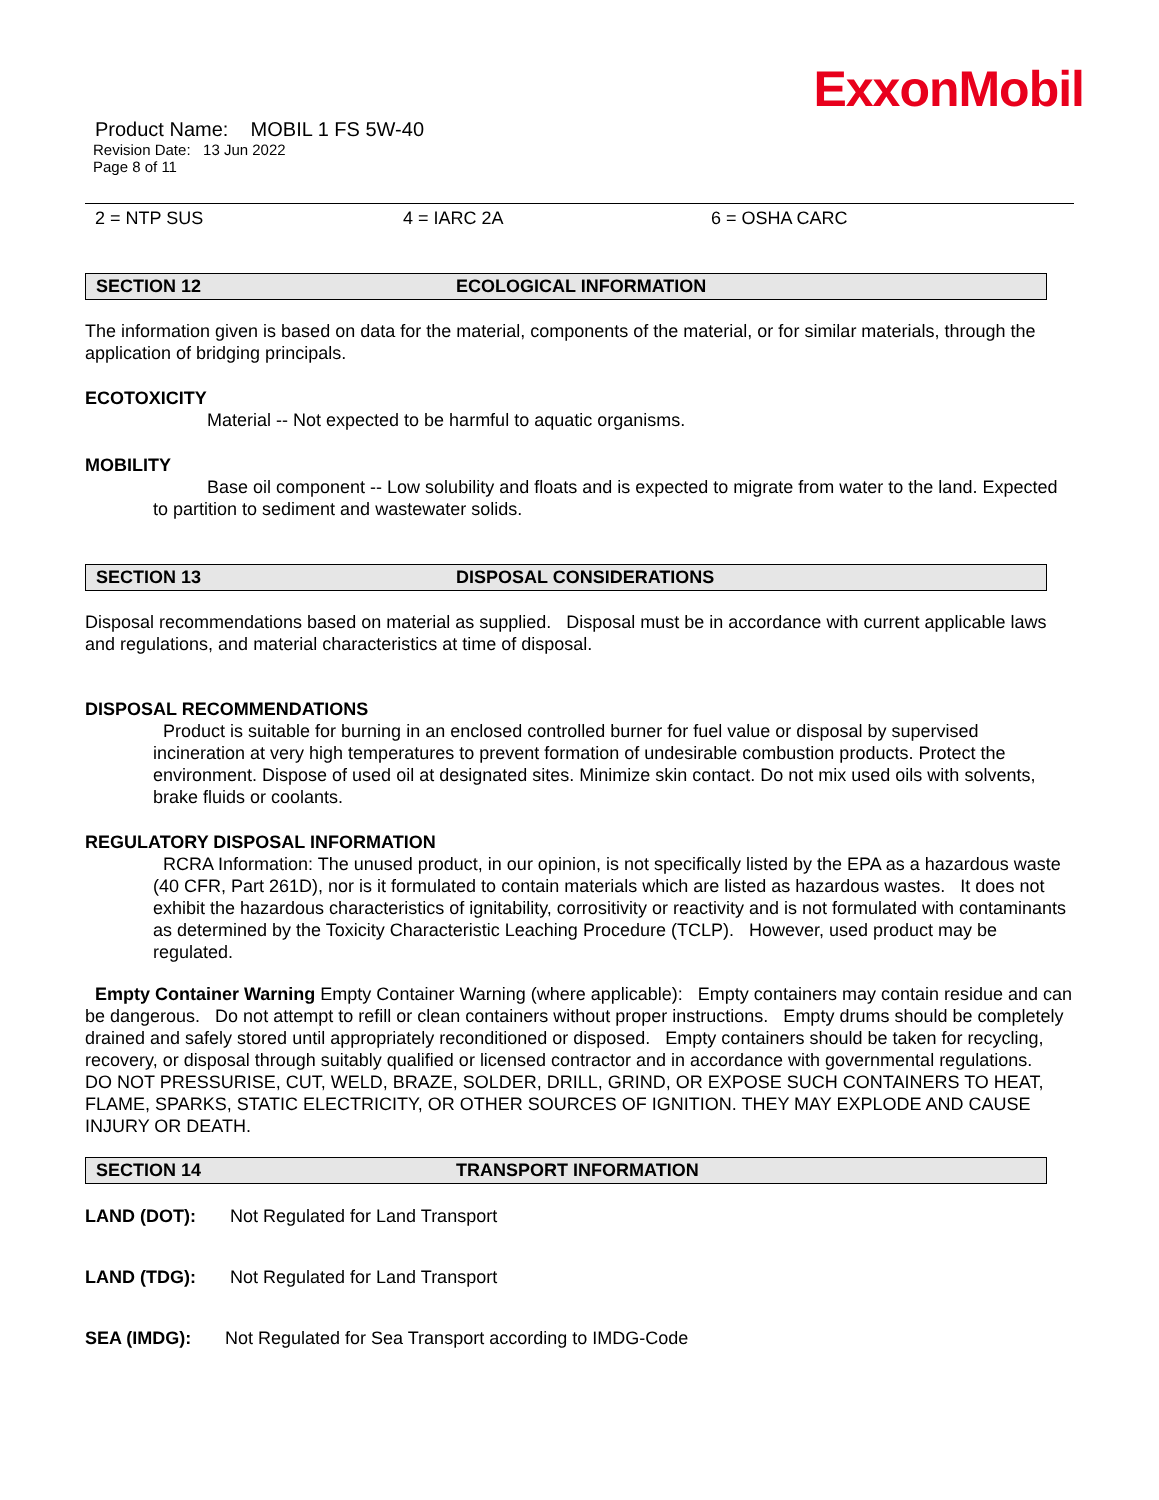ExxonMobil
Product Name: MOBIL 1 FS 5W-40
Revision Date: 13 Jun 2022
Page 8 of 11
2 = NTP SUS 4 = IARC 2A 6 = OSHA CARC
SECTION 12 ECOLOGICAL INFORMATION
The information given is based on data for the material, components of the material, or for similar materials, through the application of bridging principals.
ECOTOXICITY
Material -- Not expected to be harmful to aquatic organisms.
MOBILITY
Base oil component -- Low solubility and floats and is expected to migrate from water to the land. Expected to partition to sediment and wastewater solids.
SECTION 13 DISPOSAL CONSIDERATIONS
Disposal recommendations based on material as supplied. Disposal must be in accordance with current applicable laws and regulations, and material characteristics at time of disposal.
DISPOSAL RECOMMENDATIONS
Product is suitable for burning in an enclosed controlled burner for fuel value or disposal by supervised incineration at very high temperatures to prevent formation of undesirable combustion products. Protect the environment. Dispose of used oil at designated sites. Minimize skin contact. Do not mix used oils with solvents, brake fluids or coolants.
REGULATORY DISPOSAL INFORMATION
RCRA Information: The unused product, in our opinion, is not specifically listed by the EPA as a hazardous waste (40 CFR, Part 261D), nor is it formulated to contain materials which are listed as hazardous wastes. It does not exhibit the hazardous characteristics of ignitability, corrositivity or reactivity and is not formulated with contaminants as determined by the Toxicity Characteristic Leaching Procedure (TCLP). However, used product may be regulated.
Empty Container Warning Empty Container Warning (where applicable): Empty containers may contain residue and can be dangerous. Do not attempt to refill or clean containers without proper instructions. Empty drums should be completely drained and safely stored until appropriately reconditioned or disposed. Empty containers should be taken for recycling, recovery, or disposal through suitably qualified or licensed contractor and in accordance with governmental regulations. DO NOT PRESSURISE, CUT, WELD, BRAZE, SOLDER, DRILL, GRIND, OR EXPOSE SUCH CONTAINERS TO HEAT, FLAME, SPARKS, STATIC ELECTRICITY, OR OTHER SOURCES OF IGNITION. THEY MAY EXPLODE AND CAUSE INJURY OR DEATH.
SECTION 14 TRANSPORT INFORMATION
LAND (DOT): Not Regulated for Land Transport
LAND (TDG): Not Regulated for Land Transport
SEA (IMDG): Not Regulated for Sea Transport according to IMDG-Code